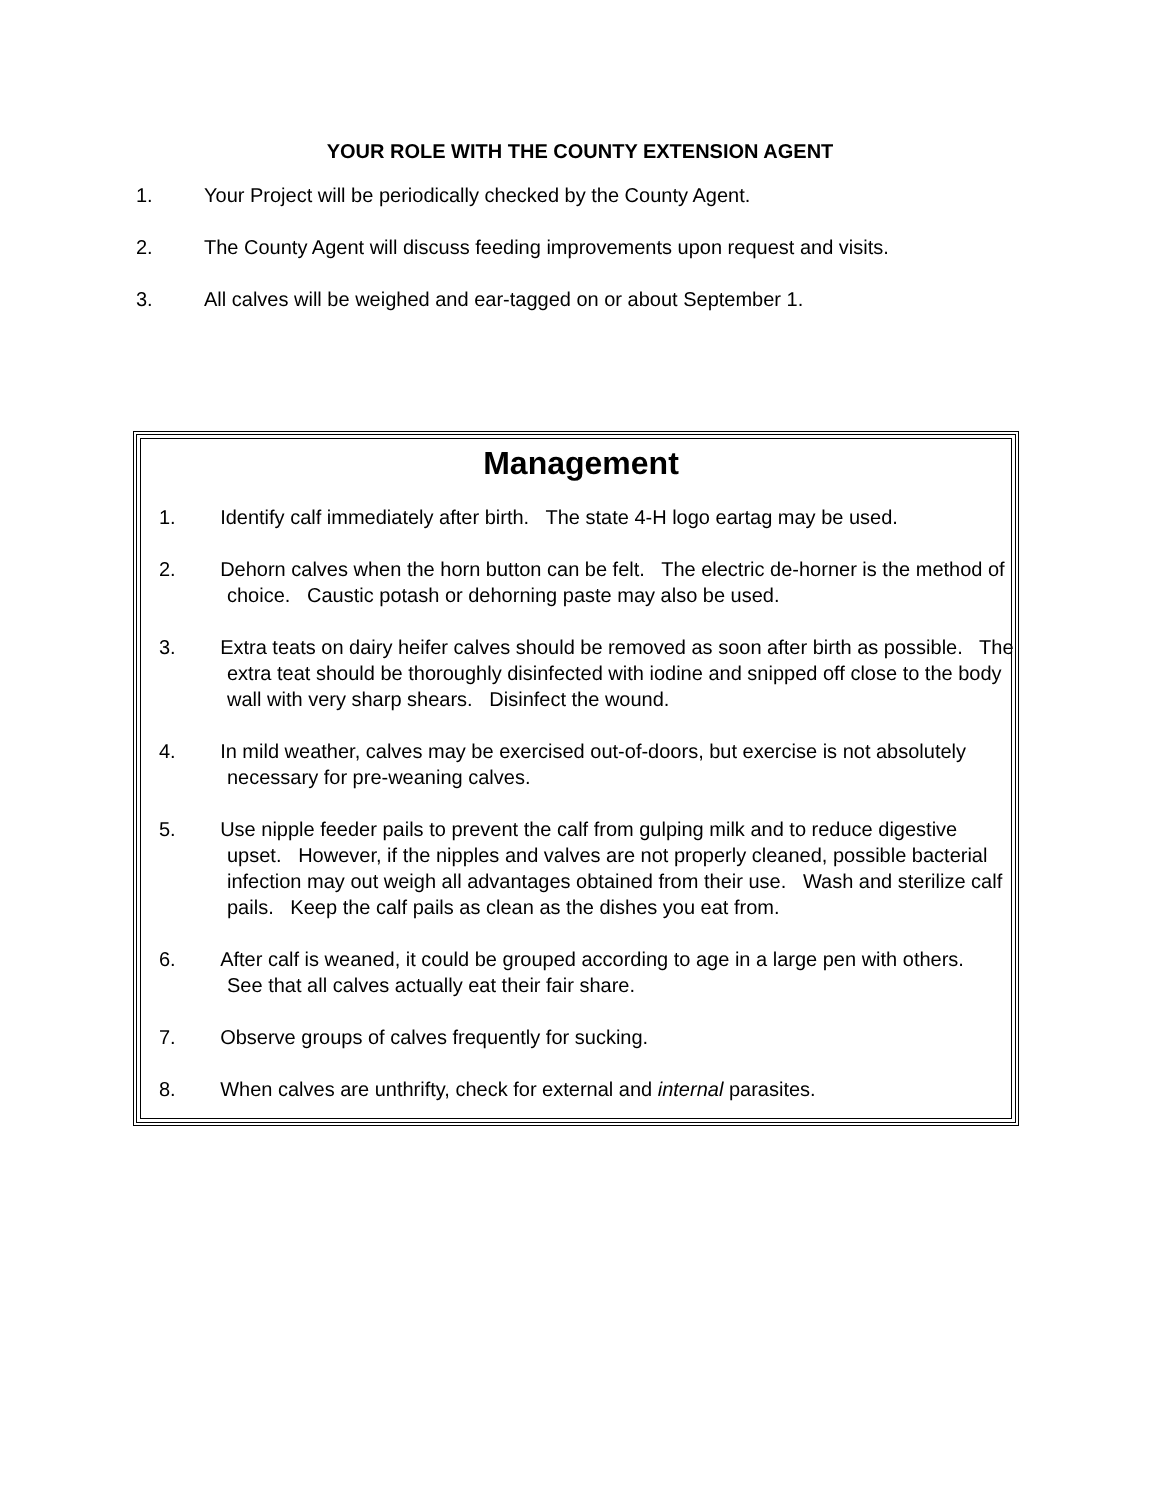YOUR ROLE WITH THE COUNTY EXTENSION AGENT
1. Your Project will be periodically checked by the County Agent.
2. The County Agent will discuss feeding improvements upon request and visits.
3. All calves will be weighed and ear-tagged on or about September 1.
Management
1. Identify calf immediately after birth. The state 4-H logo eartag may be used.
2. Dehorn calves when the horn button can be felt. The electric de-horner is the method of choice. Caustic potash or dehorning paste may also be used.
3. Extra teats on dairy heifer calves should be removed as soon after birth as possible. The extra teat should be thoroughly disinfected with iodine and snipped off close to the body wall with very sharp shears. Disinfect the wound.
4. In mild weather, calves may be exercised out-of-doors, but exercise is not absolutely necessary for pre-weaning calves.
5. Use nipple feeder pails to prevent the calf from gulping milk and to reduce digestive upset. However, if the nipples and valves are not properly cleaned, possible bacterial infection may out weigh all advantages obtained from their use. Wash and sterilize calf pails. Keep the calf pails as clean as the dishes you eat from.
6. After calf is weaned, it could be grouped according to age in a large pen with others. See that all calves actually eat their fair share.
7. Observe groups of calves frequently for sucking.
8. When calves are unthrifty, check for external and internal parasites.